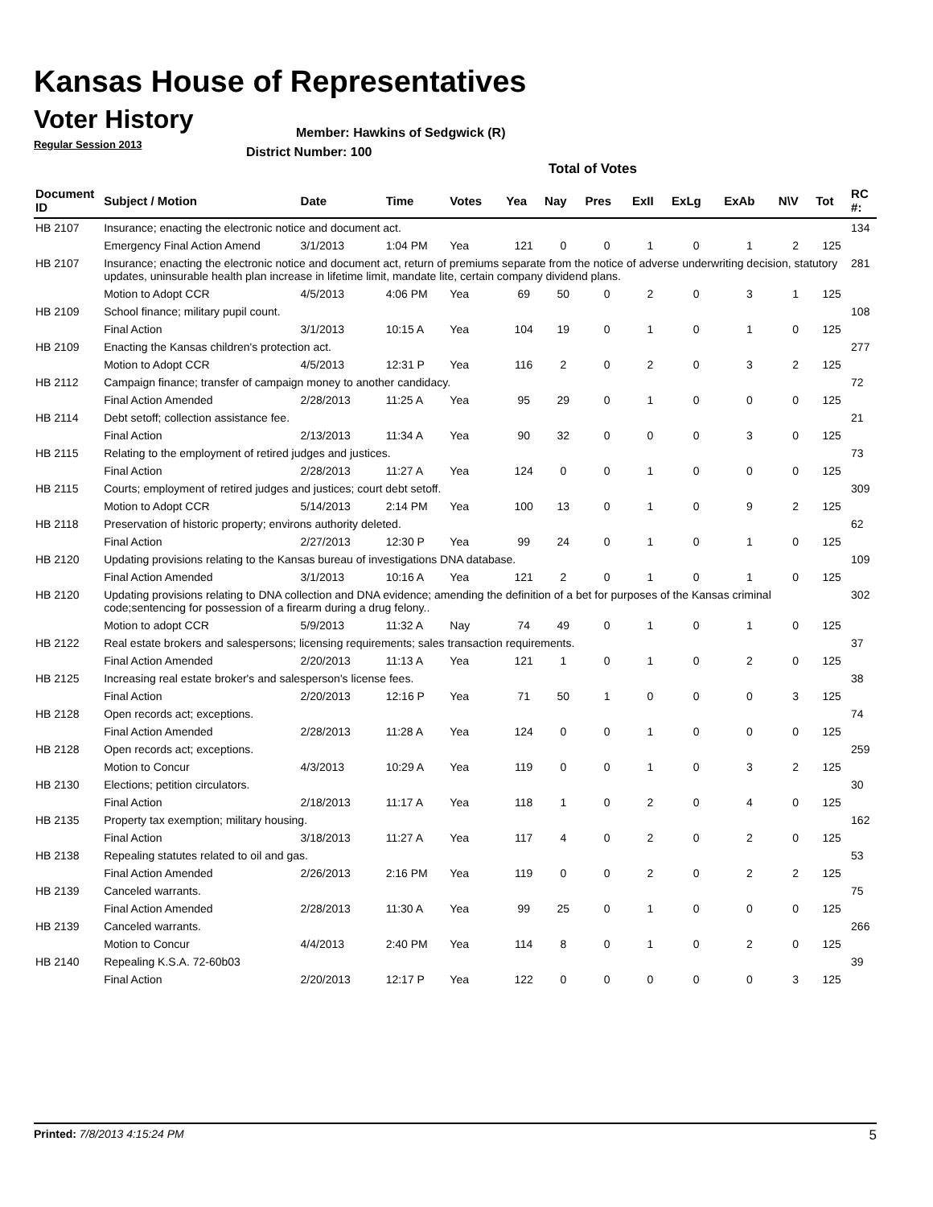Kansas House of Representatives
Voter History
Regular Session 2013
Member: Hawkins of Sedgwick (R)
District Number: 100
Total of Votes
| Document ID | Subject / Motion | Date | Time | Votes | Yea | Nay | Pres | ExII | ExLg | ExAb | N\V | Tot | RC #: |
| --- | --- | --- | --- | --- | --- | --- | --- | --- | --- | --- | --- | --- | --- |
| HB 2107 | Insurance; enacting the electronic notice and document act. | | | | | | | | | | | | 134 |
| | Emergency Final Action Amend | 3/1/2013 | 1:04 PM | Yea | 121 | 0 | 0 | 1 | 0 | 1 | 2 | 125 | |
| HB 2107 | Insurance; enacting the electronic notice and document act, return of premiums separate from the notice of adverse underwriting decision, statutory updates, uninsurable health plan increase in lifetime limit, mandate lite, certain company dividend plans. | | | | | | | | | | | | 281 |
| | Motion to Adopt CCR | 4/5/2013 | 4:06 PM | Yea | 69 | 50 | 0 | 2 | 0 | 3 | 1 | 125 | |
| HB 2109 | School finance; military pupil count. | | | | | | | | | | | | 108 |
| | Final Action | 3/1/2013 | 10:15 A | Yea | 104 | 19 | 0 | 1 | 0 | 1 | 0 | 125 | |
| HB 2109 | Enacting the Kansas children's protection act. | | | | | | | | | | | | 277 |
| | Motion to Adopt CCR | 4/5/2013 | 12:31 P | Yea | 116 | 2 | 0 | 2 | 0 | 3 | 2 | 125 | |
| HB 2112 | Campaign finance; transfer of campaign money to another candidacy. | | | | | | | | | | | | 72 |
| | Final Action Amended | 2/28/2013 | 11:25 A | Yea | 95 | 29 | 0 | 1 | 0 | 0 | 0 | 125 | |
| HB 2114 | Debt setoff; collection assistance fee. | | | | | | | | | | | | 21 |
| | Final Action | 2/13/2013 | 11:34 A | Yea | 90 | 32 | 0 | 0 | 0 | 3 | 0 | 125 | |
| HB 2115 | Relating to the employment of retired judges and justices. | | | | | | | | | | | | 73 |
| | Final Action | 2/28/2013 | 11:27 A | Yea | 124 | 0 | 0 | 1 | 0 | 0 | 0 | 125 | |
| HB 2115 | Courts; employment of retired judges and justices; court debt setoff. | | | | | | | | | | | | 309 |
| | Motion to Adopt CCR | 5/14/2013 | 2:14 PM | Yea | 100 | 13 | 0 | 1 | 0 | 9 | 2 | 125 | |
| HB 2118 | Preservation of historic property; environs authority deleted. | | | | | | | | | | | | 62 |
| | Final Action | 2/27/2013 | 12:30 P | Yea | 99 | 24 | 0 | 1 | 0 | 1 | 0 | 125 | |
| HB 2120 | Updating provisions relating to the Kansas bureau of investigations DNA database. | | | | | | | | | | | | 109 |
| | Final Action Amended | 3/1/2013 | 10:16 A | Yea | 121 | 2 | 0 | 1 | 0 | 1 | 0 | 125 | |
| HB 2120 | Updating provisions relating to DNA collection and DNA evidence; amending the definition of a bet for purposes of the Kansas criminal code;sentencing for possession of a firearm during a drug felony.. | | | | | | | | | | | | 302 |
| | Motion to adopt CCR | 5/9/2013 | 11:32 A | Nay | 74 | 49 | 0 | 1 | 0 | 1 | 0 | 125 | |
| HB 2122 | Real estate brokers and salespersons; licensing requirements; sales transaction requirements. | | | | | | | | | | | | 37 |
| | Final Action Amended | 2/20/2013 | 11:13 A | Yea | 121 | 1 | 0 | 1 | 0 | 2 | 0 | 125 | |
| HB 2125 | Increasing real estate broker's and salesperson's license fees. | | | | | | | | | | | | 38 |
| | Final Action | 2/20/2013 | 12:16 P | Yea | 71 | 50 | 1 | 0 | 0 | 0 | 3 | 125 | |
| HB 2128 | Open records act; exceptions. | | | | | | | | | | | | 74 |
| | Final Action Amended | 2/28/2013 | 11:28 A | Yea | 124 | 0 | 0 | 1 | 0 | 0 | 0 | 125 | |
| HB 2128 | Open records act; exceptions. | | | | | | | | | | | | 259 |
| | Motion to Concur | 4/3/2013 | 10:29 A | Yea | 119 | 0 | 0 | 1 | 0 | 3 | 2 | 125 | |
| HB 2130 | Elections; petition circulators. | | | | | | | | | | | | 30 |
| | Final Action | 2/18/2013 | 11:17 A | Yea | 118 | 1 | 0 | 2 | 0 | 4 | 0 | 125 | |
| HB 2135 | Property tax exemption; military housing. | | | | | | | | | | | | 162 |
| | Final Action | 3/18/2013 | 11:27 A | Yea | 117 | 4 | 0 | 2 | 0 | 2 | 0 | 125 | |
| HB 2138 | Repealing statutes related to oil and gas. | | | | | | | | | | | | 53 |
| | Final Action Amended | 2/26/2013 | 2:16 PM | Yea | 119 | 0 | 0 | 2 | 0 | 2 | 2 | 125 | |
| HB 2139 | Canceled warrants. | | | | | | | | | | | | 75 |
| | Final Action Amended | 2/28/2013 | 11:30 A | Yea | 99 | 25 | 0 | 1 | 0 | 0 | 0 | 125 | |
| HB 2139 | Canceled warrants. | | | | | | | | | | | | 266 |
| | Motion to Concur | 4/4/2013 | 2:40 PM | Yea | 114 | 8 | 0 | 1 | 0 | 2 | 0 | 125 | |
| HB 2140 | Repealing K.S.A. 72-60b03 | | | | | | | | | | | | 39 |
| | Final Action | 2/20/2013 | 12:17 P | Yea | 122 | 0 | 0 | 0 | 0 | 0 | 3 | 125 | |
Printed: 7/8/2013 4:15:24 PM 5